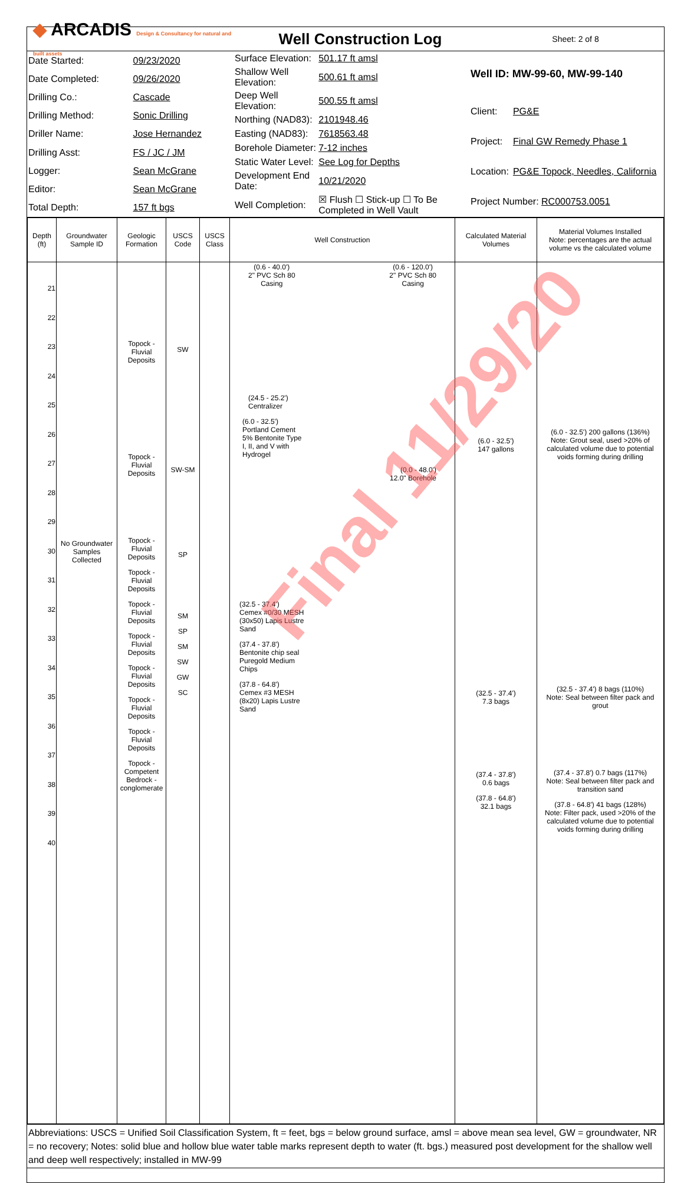◆ ARCADIS Design & Consultancy for natural and built assets
Well Construction Log
Sheet: 2 of 8
| Date Started: | 09/23/2020 |
| Date Completed: | 09/26/2020 |
| Drilling Co.: | Cascade |
| Drilling Method: | Sonic Drilling |
| Driller Name: | Jose Hernandez |
| Drilling Asst: | FS / JC / JM |
| Logger: | Sean McGrane |
| Editor: | Sean McGrane |
| Total Depth: | 157 ft bgs |
| Surface Elevation: | 501.17 ft amsl |
| Shallow Well Elevation: | 500.61 ft amsl |
| Deep Well Elevation: | 500.55 ft amsl |
| Northing (NAD83): | 2101948.46 |
| Easting (NAD83): | 7618563.48 |
| Borehole Diameter: | 7-12 inches |
| Static Water Level: | See Log for Depths |
| Development End Date: | 10/21/2020 |
| Well Completion: | ☒ Flush ☐ Stick-up ☐ To Be Completed in Well Vault |
| Well ID: MW-99-60, MW-99-140 | |
| Client: | PG&E |
| Project: | Final GW Remedy Phase 1 |
| Location: | PG&E Topock, Needles, California |
| Project Number: RC000753.0051 | |
| Depth (ft) | Groundwater Sample ID | Geologic Formation | USCS Code | USCS Class | Well Construction | Calculated Material Volumes | Material Volumes Installed Note: percentages are the actual volume vs the calculated volume |
| --- | --- | --- | --- | --- | --- | --- | --- |
| 21 22 23 24 25 26 27 28 29 30 31 32 33 34 35 36 37 38 39 40 | No Groundwater Samples Collected | Topock - Fluvial Deposits Topock - Fluvial Deposits Topock - Fluvial Deposits Topock - Fluvial Deposits Topock - Fluvial Deposits Topock - Fluvial Deposits Topock - Fluvial Deposits Topock - Fluvial Deposits Topock - Fluvial Deposits Topock - Competent Bedrock - conglomerate | SW SW-SM SP SM SP SM SW GW SC | | (0.6 - 40.0') 2" PVC Sch 80 Casing (0.6 - 120.0') 2" PVC Sch 80 Casing (24.5 - 25.2') Centralizer (6.0 - 32.5') Portland Cement 5% Bentonite Type I, II, and V with Hydrogel (0.0 - 48.0') 12.0" Borehole (32.5 - 37.4') Cemex #0/30 MESH (30x50) Lapis Lustre Sand (37.4 - 37.8') Bentonite chip seal Puregold Medium Chips (37.8 - 64.8') Cemex #3 MESH (8x20) Lapis Lustre Sand | (6.0 - 32.5') 147 gallons (32.5 - 37.4') 7.3 bags (37.4 - 37.8') 0.6 bags (37.8 - 64.8') 32.1 bags | (6.0 - 32.5') 200 gallons (136%) Note: Grout seal, used >20% of calculated volume due to potential voids forming during drilling (32.5 - 37.4') 8 bags (110%) Note: Seal between filter pack and grout (37.4 - 37.8') 0.7 bags (117%) Note: Seal between filter pack and transition sand (37.8 - 64.8') 41 bags (128%) Note: Filter pack, used >20% of the calculated volume due to potential voids forming during drilling |
Abbreviations: USCS = Unified Soil Classification System, ft = feet, bgs = below ground surface, amsl = above mean sea level, GW = groundwater, NR = no recovery; Notes: solid blue and hollow blue water table marks represent depth to water (ft. bgs.) measured post development for the shallow well and deep well respectively; installed in MW-99
Final 11/29/20